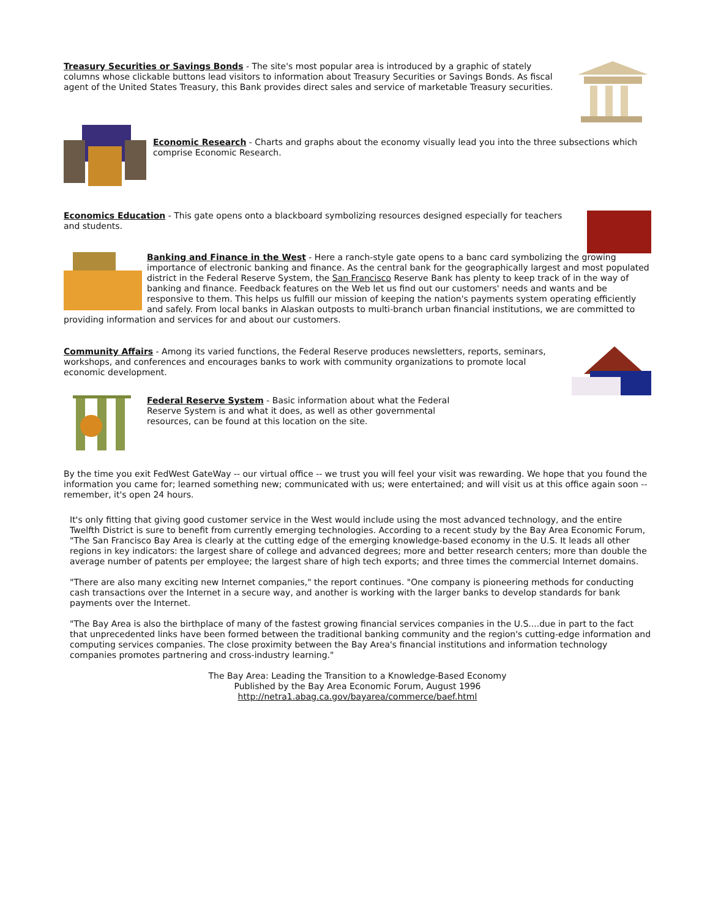Treasury Securities or Savings Bonds - The site's most popular area is introduced by a graphic of stately columns whose clickable buttons lead visitors to information about Treasury Securities or Savings Bonds. As fiscal agent of the United States Treasury, this Bank provides direct sales and service of marketable Treasury securities.
Economic Research - Charts and graphs about the economy visually lead you into the three subsections which comprise Economic Research.
Economics Education - This gate opens onto a blackboard symbolizing resources designed especially for teachers and students.
Banking and Finance in the West - Here a ranch-style gate opens to a banc card symbolizing the growing importance of electronic banking and finance. As the central bank for the geographically largest and most populated district in the Federal Reserve System, the San Francisco Reserve Bank has plenty to keep track of in the way of banking and finance. Feedback features on the Web let us find out our customers' needs and wants and be responsive to them. This helps us fulfill our mission of keeping the nation's payments system operating efficiently and safely. From local banks in Alaskan outposts to multi-branch urban financial institutions, we are committed to providing information and services for and about our customers.
Community Affairs - Among its varied functions, the Federal Reserve produces newsletters, reports, seminars, workshops, and conferences and encourages banks to work with community organizations to promote local economic development.
Federal Reserve System - Basic information about what the Federal Reserve System is and what it does, as well as other governmental resources, can be found at this location on the site.
By the time you exit FedWest GateWay -- our virtual office -- we trust you will feel your visit was rewarding. We hope that you found the information you came for; learned something new; communicated with us; were entertained; and will visit us at this office again soon -- remember, it's open 24 hours.
It's only fitting that giving good customer service in the West would include using the most advanced technology, and the entire Twelfth District is sure to benefit from currently emerging technologies. According to a recent study by the Bay Area Economic Forum, "The San Francisco Bay Area is clearly at the cutting edge of the emerging knowledge-based economy in the U.S. It leads all other regions in key indicators: the largest share of college and advanced degrees; more and better research centers; more than double the average number of patents per employee; the largest share of high tech exports; and three times the commercial Internet domains.
"There are also many exciting new Internet companies," the report continues. "One company is pioneering methods for conducting cash transactions over the Internet in a secure way, and another is working with the larger banks to develop standards for bank payments over the Internet.
"The Bay Area is also the birthplace of many of the fastest growing financial services companies in the U.S....due in part to the fact that unprecedented links have been formed between the traditional banking community and the region's cutting-edge information and computing services companies. The close proximity between the Bay Area's financial institutions and information technology companies promotes partnering and cross-industry learning."
The Bay Area: Leading the Transition to a Knowledge-Based Economy
Published by the Bay Area Economic Forum, August 1996
http://netra1.abag.ca.gov/bayarea/commerce/baef.html